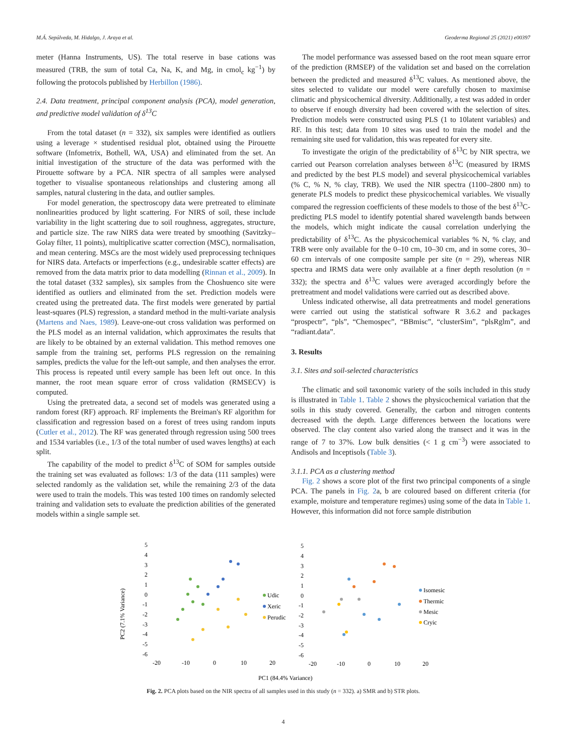M.Á. Sepúlveda, M. Hidalgo, J. Araya et al. Geoderma Regional 25 (2021) e00397
meter (Hanna Instruments, US). The total reserve in base cations was measured (TRB, the sum of total Ca, Na, K, and Mg, in cmol<sub>c</sub> kg<sup>−1</sup>) by following the protocols published by Herbillon (1986).
2.4. Data treatment, principal component analysis (PCA), model generation, and predictive model validation of δ<sup>13</sup>C
From the total dataset (n = 332), six samples were identified as outliers using a leverage × studentised residual plot, obtained using the Pirouette software (Infometrix, Bothell, WA, USA) and eliminated from the set. An initial investigation of the structure of the data was performed with the Pirouette software by a PCA. NIR spectra of all samples were analysed together to visualise spontaneous relationships and clustering among all samples, natural clustering in the data, and outlier samples.
For model generation, the spectroscopy data were pretreated to eliminate nonlinearities produced by light scattering. For NIRS of soil, these include variability in the light scattering due to soil roughness, aggregates, structure, and particle size. The raw NIRS data were treated by smoothing (Savitzky–Golay filter, 11 points), multiplicative scatter correction (MSC), normalisation, and mean centering. MSCs are the most widely used preprocessing techniques for NIRS data. Artefacts or imperfections (e.g., undesirable scatter effects) are removed from the data matrix prior to data modelling (Rinnan et al., 2009). In the total dataset (332 samples), six samples from the Choshuenco site were identified as outliers and eliminated from the set. Prediction models were created using the pretreated data. The first models were generated by partial least-squares (PLS) regression, a standard method in the multi-variate analysis (Martens and Naes, 1989). Leave-one-out cross validation was performed on the PLS model as an internal validation, which approximates the results that are likely to be obtained by an external validation. This method removes one sample from the training set, performs PLS regression on the remaining samples, predicts the value for the left-out sample, and then analyses the error. This process is repeated until every sample has been left out once. In this manner, the root mean square error of cross validation (RMSECV) is computed.
Using the pretreated data, a second set of models was generated using a random forest (RF) approach. RF implements the Breiman's RF algorithm for classification and regression based on a forest of trees using random inputs (Cutler et al., 2012). The RF was generated through regression using 500 trees and 1534 variables (i.e., 1/3 of the total number of used waves lengths) at each split.
The capability of the model to predict δ<sup>13</sup>C of SOM for samples outside the training set was evaluated as follows: 1/3 of the data (111 samples) were selected randomly as the validation set, while the remaining 2/3 of the data were used to train the models. This was tested 100 times on randomly selected training and validation sets to evaluate the prediction abilities of the generated models within a single sample set.
The model performance was assessed based on the root mean square error of the prediction (RMSEP) of the validation set and based on the correlation between the predicted and measured δ<sup>13</sup>C values. As mentioned above, the sites selected to validate our model were carefully chosen to maximise climatic and physicochemical diversity. Additionally, a test was added in order to observe if enough diversity had been covered with the selection of sites. Prediction models were constructed using PLS (1 to 10latent variables) and RF. In this test; data from 10 sites was used to train the model and the remaining site used for validation, this was repeated for every site.
To investigate the origin of the predictability of δ<sup>13</sup>C by NIR spectra, we carried out Pearson correlation analyses between δ<sup>13</sup>C (measured by IRMS and predicted by the best PLS model) and several physicochemical variables (% C, % N, % clay, TRB). We used the NIR spectra (1100–2800 nm) to generate PLS models to predict these physicochemical variables. We visually compared the regression coefficients of these models to those of the best δ<sup>13</sup>C-predicting PLS model to identify potential shared wavelength bands between the models, which might indicate the causal correlation underlying the predictability of δ<sup>13</sup>C. As the physicochemical variables % N, % clay, and TRB were only available for the 0–10 cm, 10–30 cm, and in some cores, 30–60 cm intervals of one composite sample per site (n = 29), whereas NIR spectra and IRMS data were only available at a finer depth resolution (n = 332); the spectra and δ<sup>13</sup>C values were averaged accordingly before the pretreatment and model validations were carried out as described above.
Unless indicated otherwise, all data pretreatments and model generations were carried out using the statistical software R 3.6.2 and packages “prospectr”, “pls”, “Chemospec”, “BBmisc”, “clusterSim”, “plsRglm”, and “radiant.data”.
3. Results
3.1. Sites and soil-selected characteristics
The climatic and soil taxonomic variety of the soils included in this study is illustrated in Table 1. Table 2 shows the physicochemical variation that the soils in this study covered. Generally, the carbon and nitrogen contents decreased with the depth. Large differences between the locations were observed. The clay content also varied along the transect and it was in the range of 7 to 37%. Low bulk densities (< 1 g cm<sup>−3</sup>) were associated to Andisols and Inceptisols (Table 3).
3.1.1. PCA as a clustering method
Fig. 2 shows a score plot of the first two principal components of a single PCA. The panels in Fig. 2a, b are coloured based on different criteria (for example, moisture and temperature regimes) using some of the data in Table 1. However, this information did not force sample distribution
PC2 (7.1% Variance)
5
4
3
2
1
0
-1
-2
-3
-4
-5
-6
5
4
3
2
1
0
-1
-2
-3
-4
-5
-6
-20
-10
0
10
20
-20
-10
0
10
20
Udic
Xeric
Perudic
Isomesic
Thermic
Mesic
Cryic
PC1 (84.4% Variance)
Fig. 2. PCA plots based on the NIR spectra of all samples used in this study (n = 332). a) SMR and b) STR plots.
4